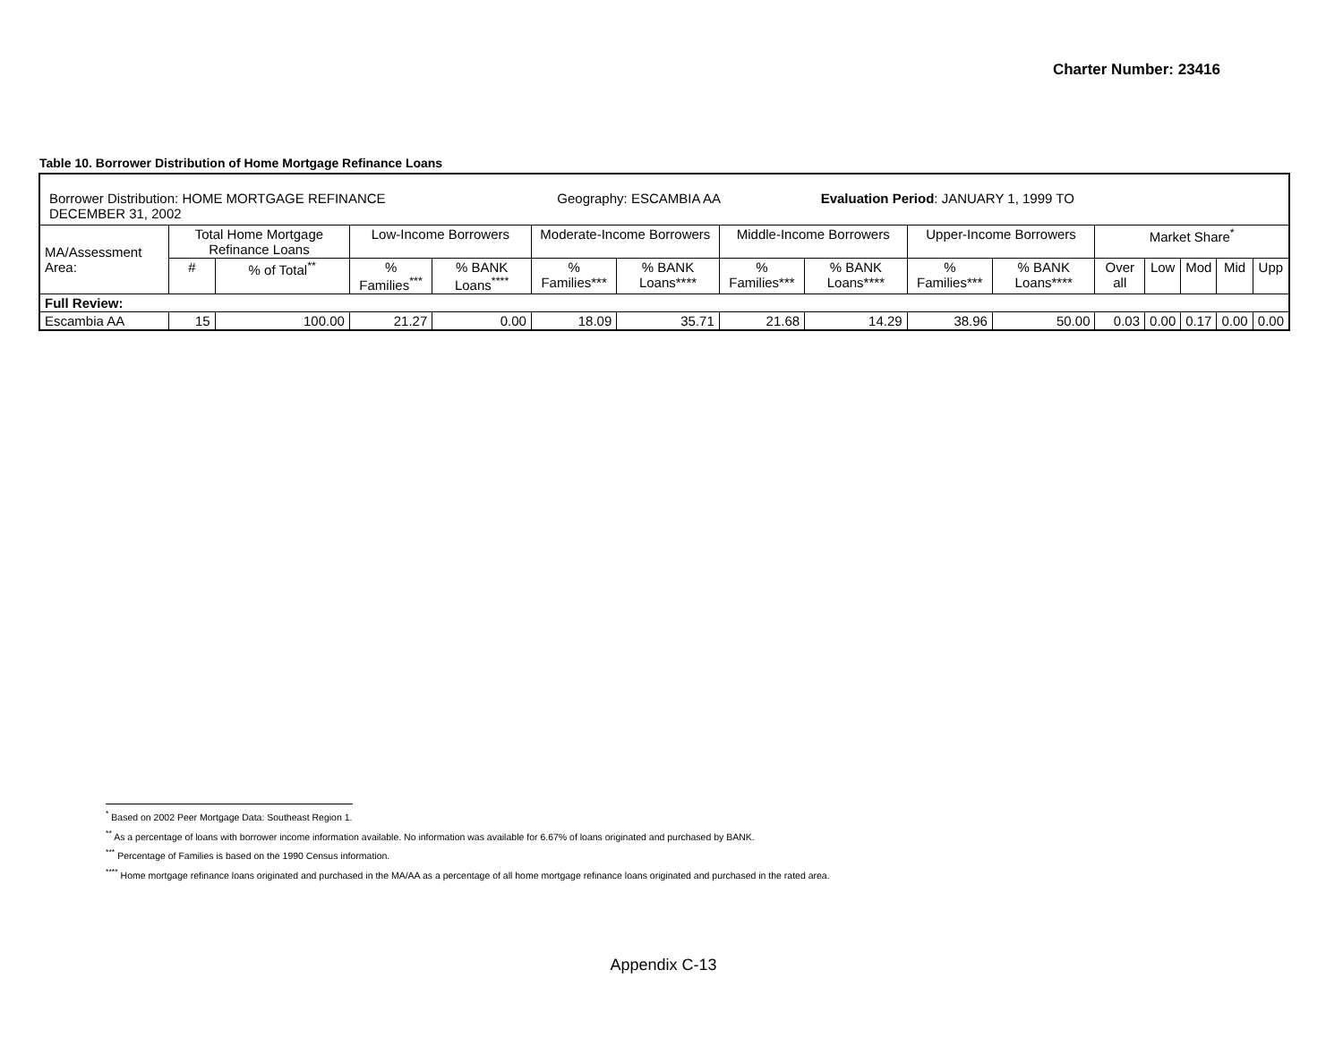Charter Number: 23416
Table 10. Borrower Distribution of Home Mortgage Refinance Loans
| Borrower Distribution: HOME MORTGAGE REFINANCE Geography: ESCAMBIA AA Evaluation Period : JANUARY 1, 1999 TO DECEMBER 31, 2002 | | | | | | | | | | | | | | | |
| MA/Assessment Area: | Total Home Mortgage Refinance Loans | | Low-Income Borrowers | | Moderate-Income Borrowers | | Middle-Income Borrowers | | Upper-Income Borrowers | | Market Share<sup>*</sup> | | | | |
| | # | % of Total<sup>**</sup> | % Families<sup>***</sup> | % BANK Loans<sup>****</sup> | % Families*** | % BANK Loans**** | % Families*** | % BANK Loans**** | % Families*** | % BANK Loans**** | Over all | Low | Mod | Mid | Upp |
| Full Review: | | | | | | | | | | | | | | | |
| Escambia AA | 15 | 100.00 | 21.27 | 0.00 | 18.09 | 35.71 | 21.68 | 14.29 | 38.96 | 50.00 | 0.03 | 0.00 | 0.17 | 0.00 | 0.00 |
<sup>*</sup> Based on 2002 Peer Mortgage Data: Southeast Region 1.
<sup>**</sup> As a percentage of loans with borrower income information available. No information was available for 6.67% of loans originated and purchased by BANK.
<sup>***</sup> Percentage of Families is based on the 1990 Census information.
<sup>****</sup> Home mortgage refinance loans originated and purchased in the MA/AA as a percentage of all home mortgage refinance loans originated and purchased in the rated area.
Appendix C-13